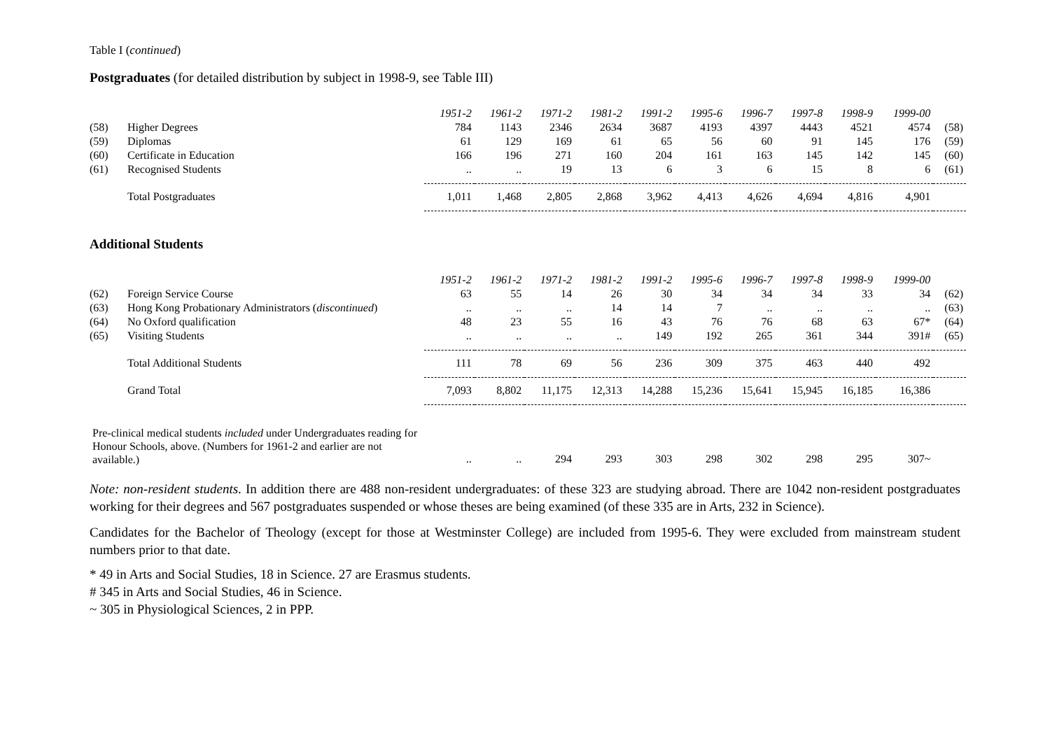Table I (continued)
Postgraduates (for detailed distribution by subject in 1998-9, see Table III)
| | | 1951-2 | 1961-2 | 1971-2 | 1981-2 | 1991-2 | 1995-6 | 1996-7 | 1997-8 | 1998-9 | 1999-00 | |
| (58) | Higher Degrees | 784 | 1143 | 2346 | 2634 | 3687 | 4193 | 4397 | 4443 | 4521 | 4574 | (58) |
| (59) | Diplomas | 61 | 129 | 169 | 61 | 65 | 56 | 60 | 91 | 145 | 176 | (59) |
| (60) | Certificate in Education | 166 | 196 | 271 | 160 | 204 | 161 | 163 | 145 | 142 | 145 | (60) |
| (61) | Recognised Students | .. | .. | 19 | 13 | 6 | 3 | 6 | 15 | 8 | 6 | (61) |
| | Total Postgraduates | 1,011 | 1,468 | 2,805 | 2,868 | 3,962 | 4,413 | 4,626 | 4,694 | 4,816 | 4,901 | |
Additional Students
| | | 1951-2 | 1961-2 | 1971-2 | 1981-2 | 1991-2 | 1995-6 | 1996-7 | 1997-8 | 1998-9 | 1999-00 | |
| (62) | Foreign Service Course | 63 | 55 | 14 | 26 | 30 | 34 | 34 | 34 | 33 | 34 | (62) |
| (63) | Hong Kong Probationary Administrators ( discontinued ) | .. | .. | .. | 14 | 14 | 7 | .. | .. | .. | .. | (63) |
| (64) | No Oxford qualification | 48 | 23 | 55 | 16 | 43 | 76 | 76 | 68 | 63 | 67* | (64) |
| (65) | Visiting Students | .. | .. | .. | .. | 149 | 192 | 265 | 361 | 344 | 391# | (65) |
| | Total Additional Students | 111 | 78 | 69 | 56 | 236 | 309 | 375 | 463 | 440 | 492 | |
| | Grand Total | 7,093 | 8,802 | 11,175 | 12,313 | 14,288 | 15,236 | 15,641 | 15,945 | 16,185 | 16,386 | |
| Pre-clinical medical students included under Undergraduates reading for Honour Schools, above. (Numbers for 1961-2 and earlier are not available.) | | .. | .. | 294 | 293 | 303 | 298 | 302 | 298 | 295 | 307~ | |
Note: non-resident students. In addition there are 488 non-resident undergraduates: of these 323 are studying abroad. There are 1042 non-resident postgraduates working for their degrees and 567 postgraduates suspended or whose theses are being examined (of these 335 are in Arts, 232 in Science).
Candidates for the Bachelor of Theology (except for those at Westminster College) are included from 1995-6. They were excluded from mainstream student numbers prior to that date.
* 49 in Arts and Social Studies, 18 in Science. 27 are Erasmus students.
# 345 in Arts and Social Studies, 46 in Science.
~ 305 in Physiological Sciences, 2 in PPP.